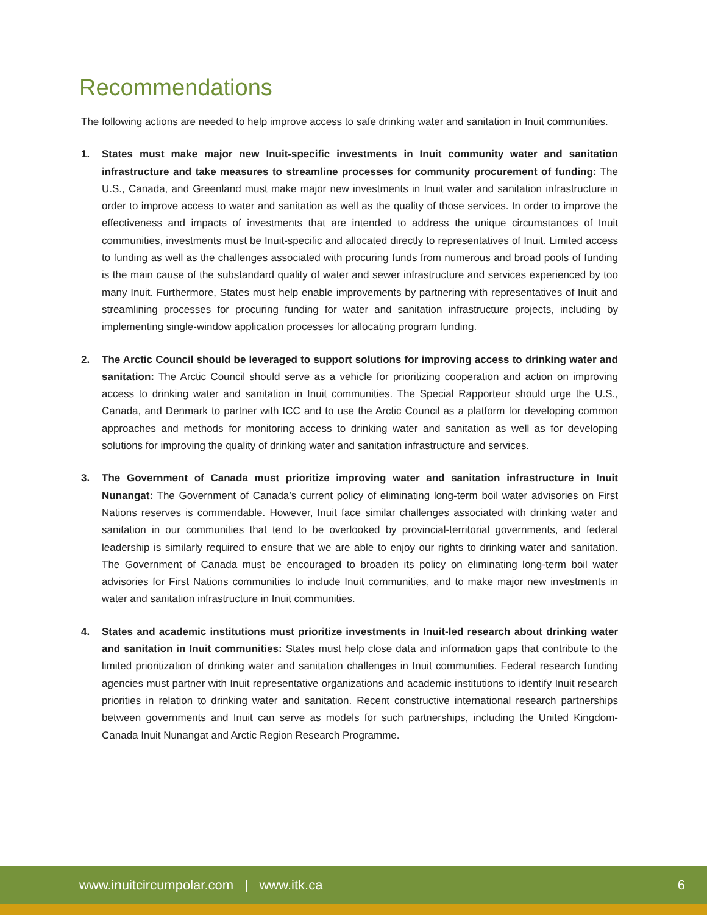Recommendations
The following actions are needed to help improve access to safe drinking water and sanitation in Inuit communities.
1. States must make major new Inuit-specific investments in Inuit community water and sanitation infrastructure and take measures to streamline processes for community procurement of funding: The U.S., Canada, and Greenland must make major new investments in Inuit water and sanitation infrastructure in order to improve access to water and sanitation as well as the quality of those services. In order to improve the effectiveness and impacts of investments that are intended to address the unique circumstances of Inuit communities, investments must be Inuit-specific and allocated directly to representatives of Inuit. Limited access to funding as well as the challenges associated with procuring funds from numerous and broad pools of funding is the main cause of the substandard quality of water and sewer infrastructure and services experienced by too many Inuit. Furthermore, States must help enable improvements by partnering with representatives of Inuit and streamlining processes for procuring funding for water and sanitation infrastructure projects, including by implementing single-window application processes for allocating program funding.
2. The Arctic Council should be leveraged to support solutions for improving access to drinking water and sanitation: The Arctic Council should serve as a vehicle for prioritizing cooperation and action on improving access to drinking water and sanitation in Inuit communities. The Special Rapporteur should urge the U.S., Canada, and Denmark to partner with ICC and to use the Arctic Council as a platform for developing common approaches and methods for monitoring access to drinking water and sanitation as well as for developing solutions for improving the quality of drinking water and sanitation infrastructure and services.
3. The Government of Canada must prioritize improving water and sanitation infrastructure in Inuit Nunangat: The Government of Canada’s current policy of eliminating long-term boil water advisories on First Nations reserves is commendable. However, Inuit face similar challenges associated with drinking water and sanitation in our communities that tend to be overlooked by provincial-territorial governments, and federal leadership is similarly required to ensure that we are able to enjoy our rights to drinking water and sanitation. The Government of Canada must be encouraged to broaden its policy on eliminating long-term boil water advisories for First Nations communities to include Inuit communities, and to make major new investments in water and sanitation infrastructure in Inuit communities.
4. States and academic institutions must prioritize investments in Inuit-led research about drinking water and sanitation in Inuit communities: States must help close data and information gaps that contribute to the limited prioritization of drinking water and sanitation challenges in Inuit communities. Federal research funding agencies must partner with Inuit representative organizations and academic institutions to identify Inuit research priorities in relation to drinking water and sanitation. Recent constructive international research partnerships between governments and Inuit can serve as models for such partnerships, including the United Kingdom-Canada Inuit Nunangat and Arctic Region Research Programme.
www.inuitcircumpolar.com | www.itk.ca 6